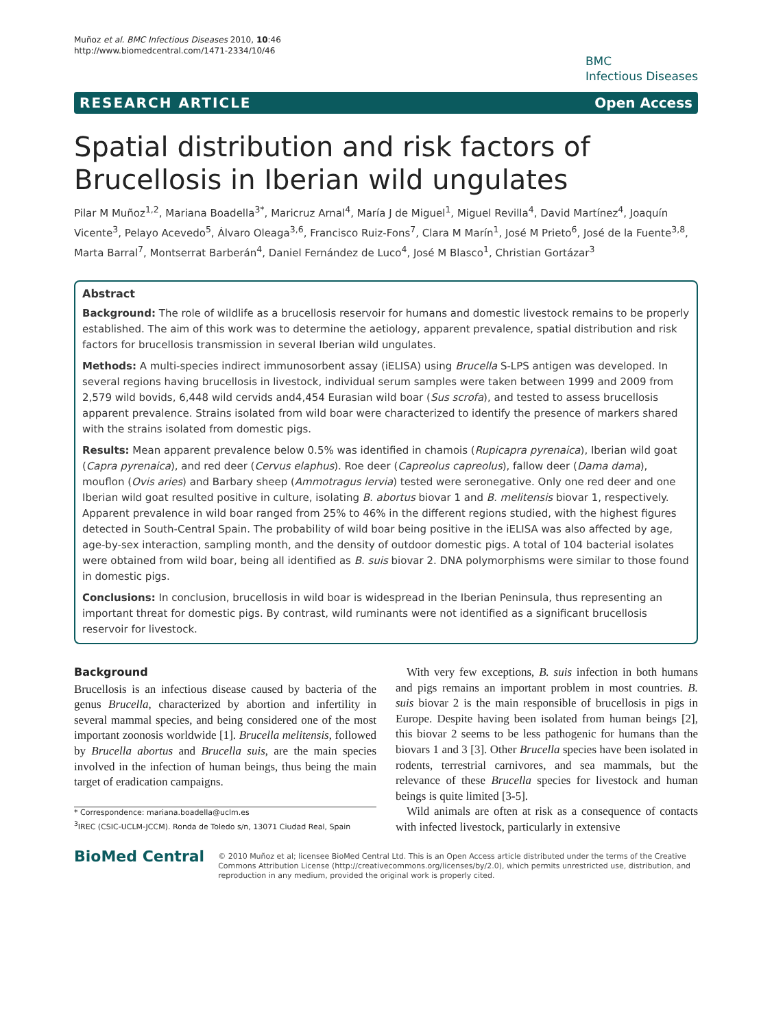Muñoz et al. BMC Infectious Diseases 2010, 10:46
http://www.biomedcentral.com/1471-2334/10/46
BMC
Infectious Diseases
RESEARCH ARTICLE Open Access
Spatial distribution and risk factors of Brucellosis in Iberian wild ungulates
Pilar M Muñoz<sup>1,2</sup>, Mariana Boadella<sup>3*</sup>, Maricruz Arnal<sup>4</sup>, María J de Miguel<sup>1</sup>, Miguel Revilla<sup>4</sup>, David Martínez<sup>4</sup>, Joaquín Vicente<sup>3</sup>, Pelayo Acevedo<sup>5</sup>, Álvaro Oleaga<sup>3,6</sup>, Francisco Ruiz-Fons<sup>7</sup>, Clara M Marín<sup>1</sup>, José M Prieto<sup>6</sup>, José de la Fuente<sup>3,8</sup>, Marta Barral<sup>7</sup>, Montserrat Barberán<sup>4</sup>, Daniel Fernández de Luco<sup>4</sup>, José M Blasco<sup>1</sup>, Christian Gortázar<sup>3</sup>
Abstract
Background: The role of wildlife as a brucellosis reservoir for humans and domestic livestock remains to be properly established. The aim of this work was to determine the aetiology, apparent prevalence, spatial distribution and risk factors for brucellosis transmission in several Iberian wild ungulates.
Methods: A multi-species indirect immunosorbent assay (iELISA) using Brucella S-LPS antigen was developed. In several regions having brucellosis in livestock, individual serum samples were taken between 1999 and 2009 from 2,579 wild bovids, 6,448 wild cervids and4,454 Eurasian wild boar (Sus scrofa), and tested to assess brucellosis apparent prevalence. Strains isolated from wild boar were characterized to identify the presence of markers shared with the strains isolated from domestic pigs.
Results: Mean apparent prevalence below 0.5% was identified in chamois (Rupicapra pyrenaica), Iberian wild goat (Capra pyrenaica), and red deer (Cervus elaphus). Roe deer (Capreolus capreolus), fallow deer (Dama dama), mouflon (Ovis aries) and Barbary sheep (Ammotragus lervia) tested were seronegative. Only one red deer and one Iberian wild goat resulted positive in culture, isolating B. abortus biovar 1 and B. melitensis biovar 1, respectively. Apparent prevalence in wild boar ranged from 25% to 46% in the different regions studied, with the highest figures detected in South-Central Spain. The probability of wild boar being positive in the iELISA was also affected by age, age-by-sex interaction, sampling month, and the density of outdoor domestic pigs. A total of 104 bacterial isolates were obtained from wild boar, being all identified as B. suis biovar 2. DNA polymorphisms were similar to those found in domestic pigs.
Conclusions: In conclusion, brucellosis in wild boar is widespread in the Iberian Peninsula, thus representing an important threat for domestic pigs. By contrast, wild ruminants were not identified as a significant brucellosis reservoir for livestock.
Background
Brucellosis is an infectious disease caused by bacteria of the genus Brucella, characterized by abortion and infertility in several mammal species, and being considered one of the most important zoonosis worldwide [1]. Brucella melitensis, followed by Brucella abortus and Brucella suis, are the main species involved in the infection of human beings, thus being the main target of eradication campaigns.
* Correspondence: mariana.boadella@uclm.es
<sup>3</sup> IREC (CSIC-UCLM-JCCM). Ronda de Toledo s/n, 13071 Ciudad Real, Spain
With very few exceptions, B. suis infection in both humans and pigs remains an important problem in most countries. B. suis biovar 2 is the main responsible of brucellosis in pigs in Europe. Despite having been isolated from human beings [2], this biovar 2 seems to be less pathogenic for humans than the biovars 1 and 3 [3]. Other Brucella species have been isolated in rodents, terrestrial carnivores, and sea mammals, but the relevance of these Brucella species for livestock and human beings is quite limited [3-5].
Wild animals are often at risk as a consequence of contacts with infected livestock, particularly in extensive
BioMed Central
© 2010 Muñoz et al; licensee BioMed Central Ltd. This is an Open Access article distributed under the terms of the Creative Commons Attribution License (http://creativecommons.org/licenses/by/2.0), which permits unrestricted use, distribution, and reproduction in any medium, provided the original work is properly cited.